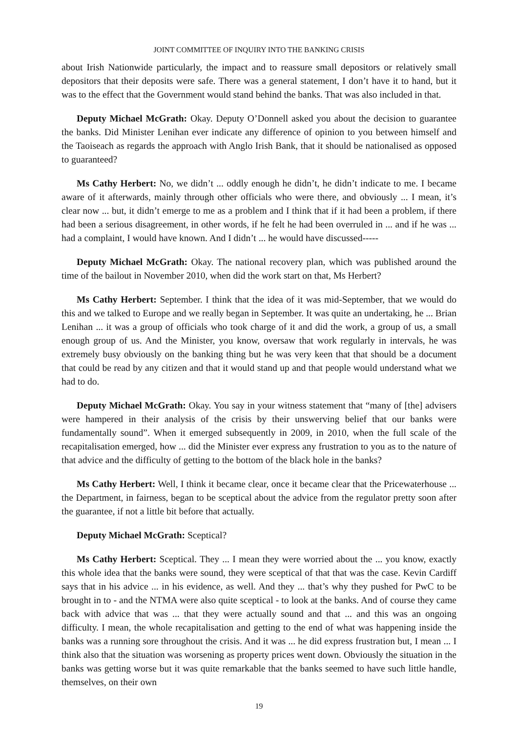JOINT COMMITTEE OF INQUIRY INTO THE BANKING CRISIS
about Irish Nationwide particularly, the impact and to reassure small depositors or relatively small depositors that their deposits were safe. There was a general statement, I don’t have it to hand, but it was to the effect that the Government would stand behind the banks. That was also included in that.
Deputy Michael McGrath: Okay. Deputy O’Donnell asked you about the decision to guarantee the banks. Did Minister Lenihan ever indicate any difference of opinion to you between himself and the Taoiseach as regards the approach with Anglo Irish Bank, that it should be nationalised as opposed to guaranteed?
Ms Cathy Herbert: No, we didn’t ... oddly enough he didn’t, he didn’t indicate to me. I became aware of it afterwards, mainly through other officials who were there, and obviously ... I mean, it’s clear now ... but, it didn’t emerge to me as a problem and I think that if it had been a problem, if there had been a serious disagreement, in other words, if he felt he had been overruled in ... and if he was ... had a complaint, I would have known. And I didn’t ... he would have discussed-----
Deputy Michael McGrath: Okay. The national recovery plan, which was published around the time of the bailout in November 2010, when did the work start on that, Ms Herbert?
Ms Cathy Herbert: September. I think that the idea of it was mid-September, that we would do this and we talked to Europe and we really began in September. It was quite an undertaking, he ... Brian Lenihan ... it was a group of officials who took charge of it and did the work, a group of us, a small enough group of us. And the Minister, you know, oversaw that work regularly in intervals, he was extremely busy obviously on the banking thing but he was very keen that that should be a document that could be read by any citizen and that it would stand up and that people would understand what we had to do.
Deputy Michael McGrath: Okay. You say in your witness statement that “many of [the] advisers were hampered in their analysis of the crisis by their unswerving belief that our banks were fundamentally sound”. When it emerged subsequently in 2009, in 2010, when the full scale of the recapitalisation emerged, how ... did the Minister ever express any frustration to you as to the nature of that advice and the difficulty of getting to the bottom of the black hole in the banks?
Ms Cathy Herbert: Well, I think it became clear, once it became clear that the Pricewaterhouse ... the Department, in fairness, began to be sceptical about the advice from the regulator pretty soon after the guarantee, if not a little bit before that actually.
Deputy Michael McGrath: Sceptical?
Ms Cathy Herbert: Sceptical. They ... I mean they were worried about the ... you know, exactly this whole idea that the banks were sound, they were sceptical of that that was the case. Kevin Cardiff says that in his advice ... in his evidence, as well. And they ... that’s why they pushed for PwC to be brought in to - and the NTMA were also quite sceptical - to look at the banks. And of course they came back with advice that was ... that they were actually sound and that ... and this was an ongoing difficulty. I mean, the whole recapitalisation and getting to the end of what was happening inside the banks was a running sore throughout the crisis. And it was ... he did express frustration but, I mean ... I think also that the situation was worsening as property prices went down. Obviously the situation in the banks was getting worse but it was quite remarkable that the banks seemed to have such little handle, themselves, on their own
19